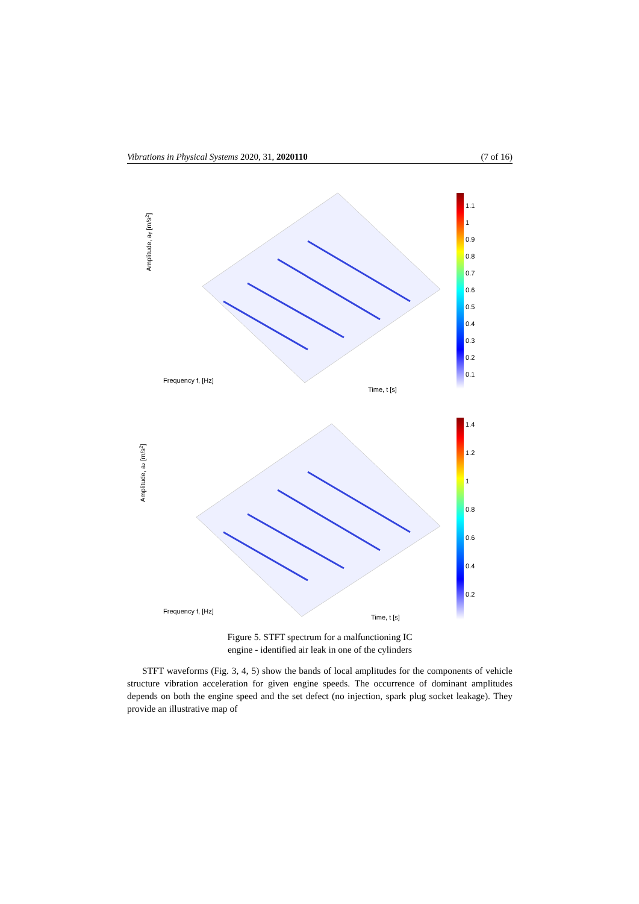Vibrations in Physical Systems 2020, 31, 2020110 (7 of 16)
1.1
1
0.9
0.8
0.7
0.6
0.5
0.4
0.3
0.2
0.1
Amplitude, ay [m/s2]
Frequency f, [Hz]
Time, t [s]
1.4
1.2
1
0.8
0.6
0.4
0.2
Amplitude, az [m/s2]
Frequency f, [Hz]
Time, t [s]
Figure 5. STFT spectrum for a malfunctioning IC
engine - identified air leak in one of the cylinders
STFT waveforms (Fig. 3, 4, 5) show the bands of local amplitudes for the components of vehicle structure vibration acceleration for given engine speeds. The occurrence of dominant amplitudes depends on both the engine speed and the set defect (no injection, spark plug socket leakage). They provide an illustrative map of